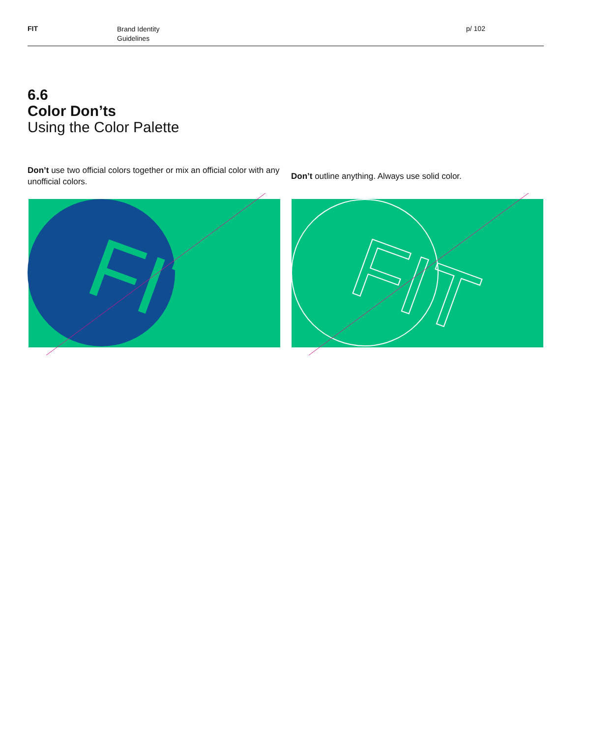FIT
Brand Identity
Guidelines
p/ 102
6.6
Color Don’ts
Using the Color Palette
Don’t use two official colors together or mix an official color with any unofficial colors.
FIT
Don’t outline anything. Always use solid color.
FIT